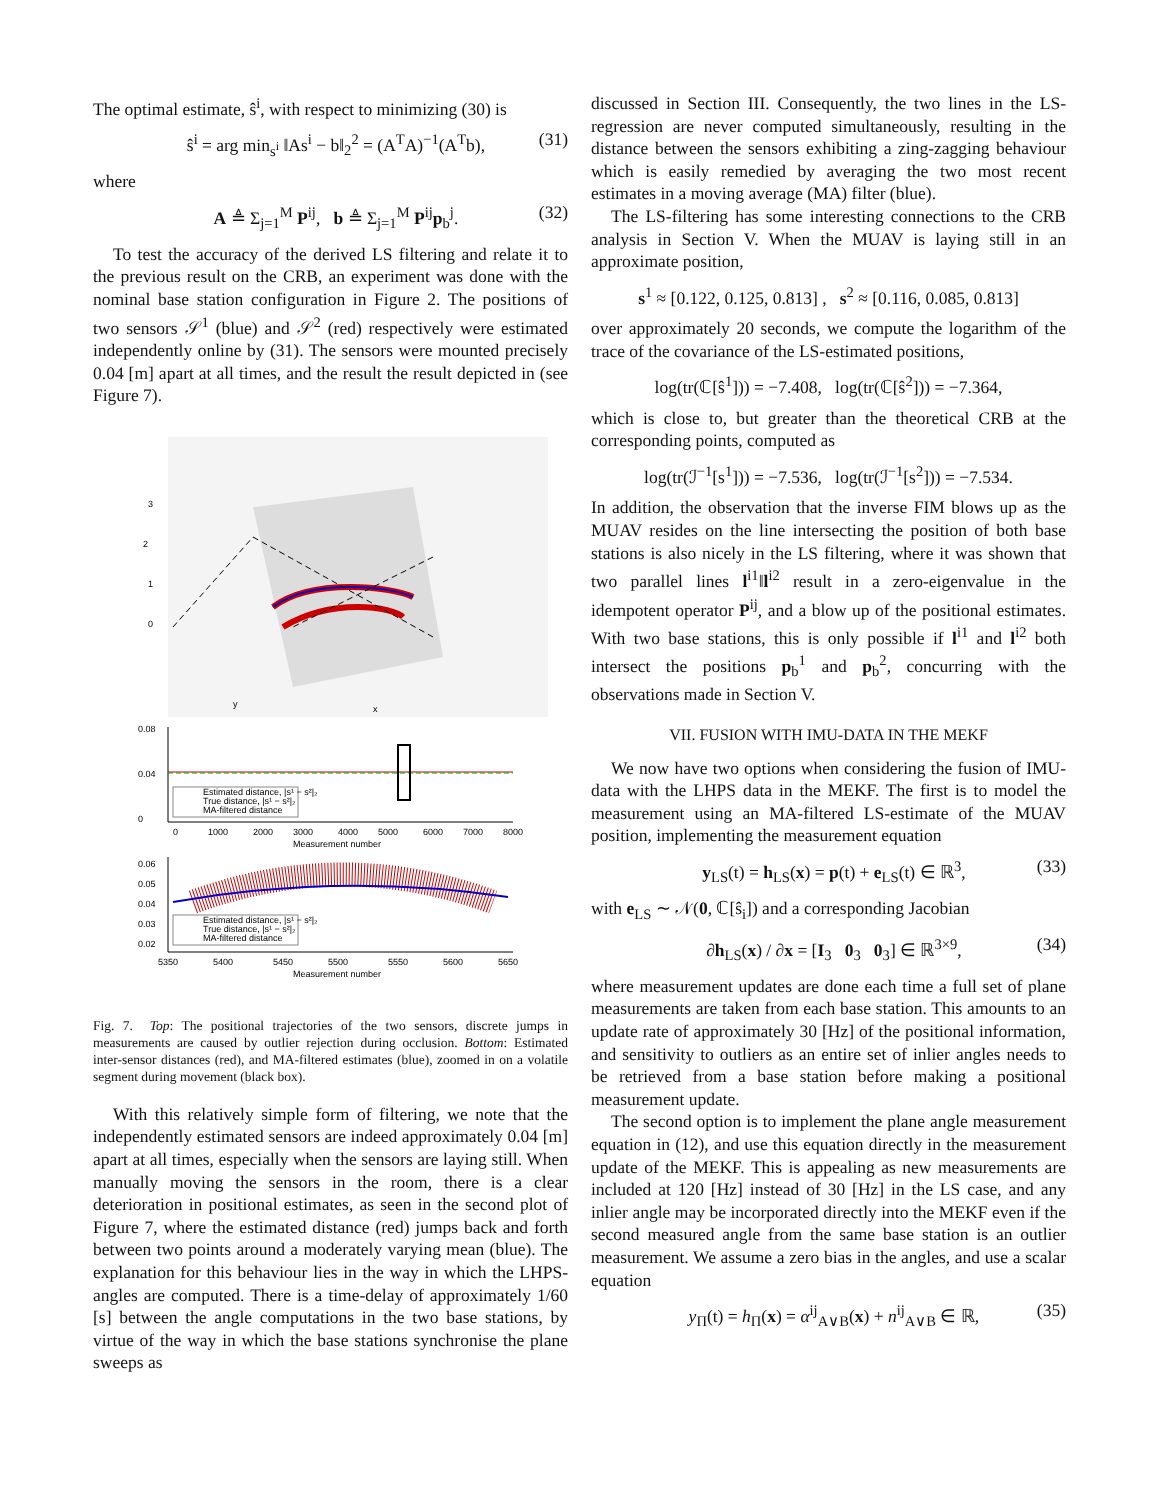The optimal estimate, ŝ<sup>i</sup>, with respect to minimizing (30) is
ŝ<sup>i</sup> = arg min<sub>s<sup>i</sup></sub> ‖As<sup>i</sup> − b‖<sub>2</sub><sup>2</sup> = (A<sup>T</sup>A)<sup>−1</sup>(A<sup>T</sup>b), (31)
where
A ≜ Σ<sub>j=1</sub><sup>M</sup> P<sup>ij</sup>, b ≜ Σ<sub>j=1</sub><sup>M</sup> P<sup>ij</sup>p<sub>b</sub><sup>j</sup>. (32)
To test the accuracy of the derived LS filtering and relate it to the previous result on the CRB, an experiment was done with the nominal base station configuration in Figure 2. The positions of two sensors 𝒮<sup>1</sup> (blue) and 𝒮<sup>2</sup> (red) respectively were estimated independently online by (31). The sensors were mounted precisely 0.04 [m] apart at all times, and the result the result depicted in (see Figure 7).
3
2
1
0
y
x
0.08
0.04
0
0
1000
2000
3000
4000
5000
6000
7000
8000
Measurement number
Estimated distance, |s¹ − s²|₂
True distance, |s¹ − s²|₂
MA-filtered distance
0.06
0.05
0.04
0.03
0.02
5350
5400
5450
5500
5550
5600
5650
Measurement number
Estimated distance, |s¹ − s²|₂
True distance, |s¹ − s²|₂
MA-filtered distance
Fig. 7. Top: The positional trajectories of the two sensors, discrete jumps in measurements are caused by outlier rejection during occlusion. Bottom: Estimated inter-sensor distances (red), and MA-filtered estimates (blue), zoomed in on a volatile segment during movement (black box).
With this relatively simple form of filtering, we note that the independently estimated sensors are indeed approximately 0.04 [m] apart at all times, especially when the sensors are laying still. When manually moving the sensors in the room, there is a clear deterioration in positional estimates, as seen in the second plot of Figure 7, where the estimated distance (red) jumps back and forth between two points around a moderately varying mean (blue). The explanation for this behaviour lies in the way in which the LHPS-angles are computed. There is a time-delay of approximately 1/60 [s] between the angle computations in the two base stations, by virtue of the way in which the base stations synchronise the plane sweeps as
discussed in Section III. Consequently, the two lines in the LS-regression are never computed simultaneously, resulting in the distance between the sensors exhibiting a zing-zagging behaviour which is easily remedied by averaging the two most recent estimates in a moving average (MA) filter (blue).
The LS-filtering has some interesting connections to the CRB analysis in Section V. When the MUAV is laying still in an approximate position,
s<sup>1</sup> ≈ [0.122, 0.125, 0.813] , s<sup>2</sup> ≈ [0.116, 0.085, 0.813]
over approximately 20 seconds, we compute the logarithm of the trace of the covariance of the LS-estimated positions,
log(tr(ℂ[ŝ<sup>1</sup>])) = −7.408, log(tr(ℂ[ŝ<sup>2</sup>])) = −7.364,
which is close to, but greater than the theoretical CRB at the corresponding points, computed as
log(tr(ℐ<sup>−1</sup>[s<sup>1</sup>])) = −7.536, log(tr(ℐ<sup>−1</sup>[s<sup>2</sup>])) = −7.534.
In addition, the observation that the inverse FIM blows up as the MUAV resides on the line intersecting the position of both base stations is also nicely in the LS filtering, where it was shown that two parallel lines l<sup>i1</sup>‖l<sup>i2</sup> result in a zero-eigenvalue in the idempotent operator P<sup>ij</sup>, and a blow up of the positional estimates. With two base stations, this is only possible if l<sup>i1</sup> and l<sup>i2</sup> both intersect the positions p<sub>b</sub><sup>1</sup> and p<sub>b</sub><sup>2</sup>, concurring with the observations made in Section V.
VII. FUSION WITH IMU-DATA IN THE MEKF
We now have two options when considering the fusion of IMU-data with the LHPS data in the MEKF. The first is to model the measurement using an MA-filtered LS-estimate of the MUAV position, implementing the measurement equation
y<sub>LS</sub>(t) = h<sub>LS</sub>(x) = p(t) + e<sub>LS</sub>(t) ∈ ℝ<sup>3</sup>, (33)
with e<sub>LS</sub> ∼ 𝒩(0, ℂ[ŝ<sub>i</sub>]) and a corresponding Jacobian
∂h<sub>LS</sub>(x) / ∂x = [I<sub>3</sub> 0<sub>3</sub> 0<sub>3</sub>] ∈ ℝ<sup>3×9</sup>, (34)
where measurement updates are done each time a full set of plane measurements are taken from each base station. This amounts to an update rate of approximately 30 [Hz] of the positional information, and sensitivity to outliers as an entire set of inlier angles needs to be retrieved from a base station before making a positional measurement update.
The second option is to implement the plane angle measurement equation in (12), and use this equation directly in the measurement update of the MEKF. This is appealing as new measurements are included at 120 [Hz] instead of 30 [Hz] in the LS case, and any inlier angle may be incorporated directly into the MEKF even if the second measured angle from the same base station is an outlier measurement. We assume a zero bias in the angles, and use a scalar equation
y<sub>Π</sub>(t) = h<sub>Π</sub>(x) = α<sup>ij</sup><sub>A∨B</sub>(x) + n<sup>ij</sup><sub>A∨B</sub> ∈ ℝ, (35)